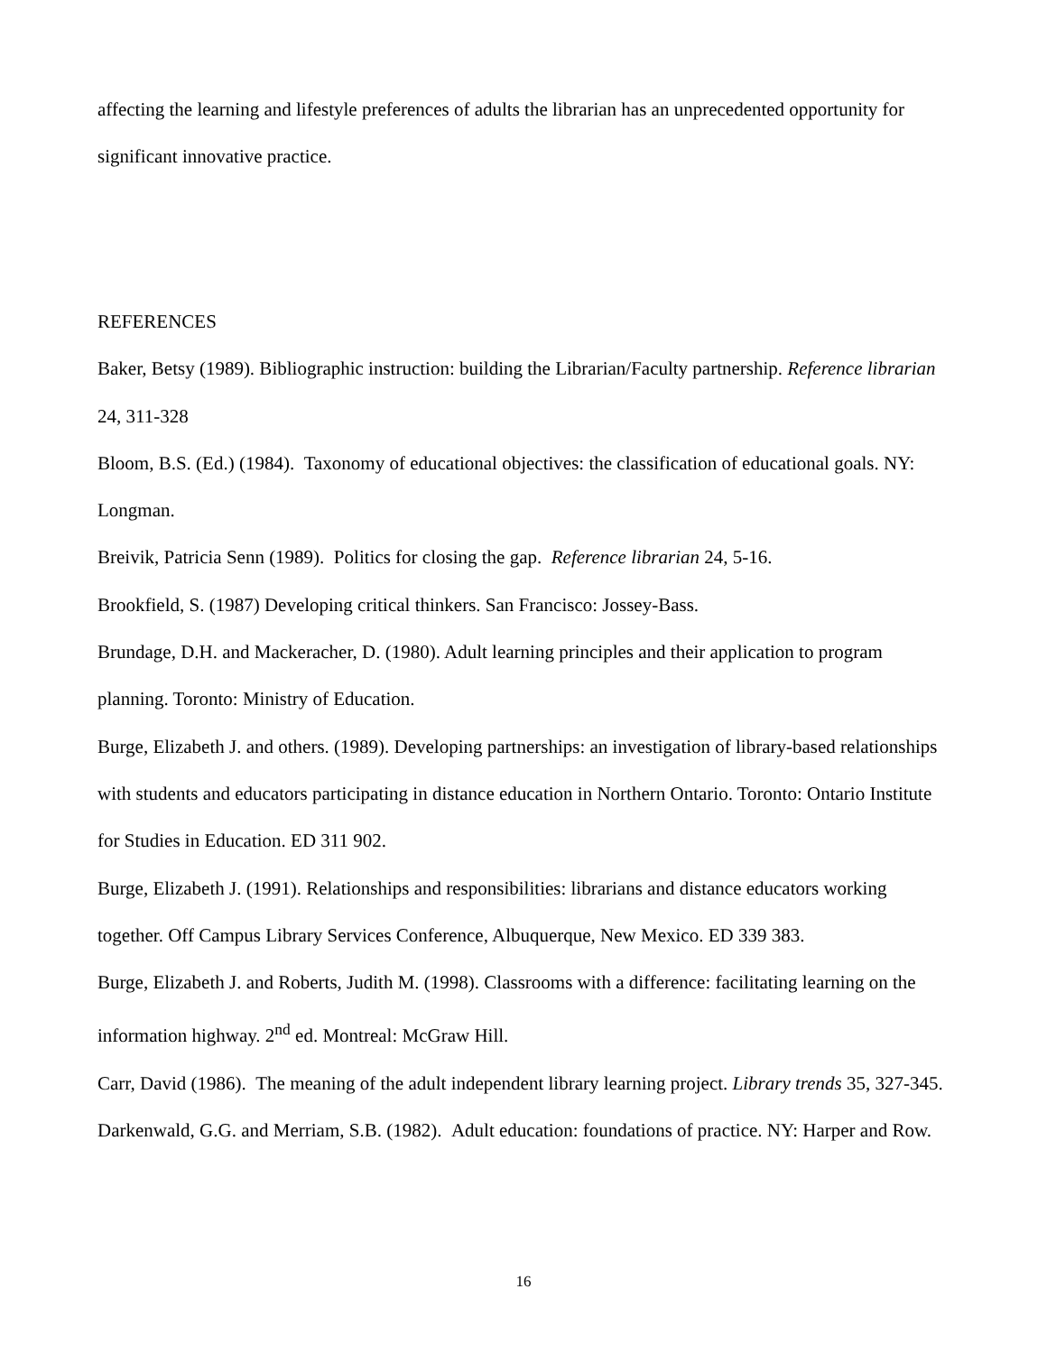affecting the learning and lifestyle preferences of adults the librarian has an unprecedented opportunity for significant innovative practice.
REFERENCES
Baker, Betsy (1989). Bibliographic instruction: building the Librarian/Faculty partnership. Reference librarian 24, 311-328
Bloom, B.S. (Ed.) (1984). Taxonomy of educational objectives: the classification of educational goals. NY: Longman.
Breivik, Patricia Senn (1989). Politics for closing the gap. Reference librarian 24, 5-16.
Brookfield, S. (1987) Developing critical thinkers. San Francisco: Jossey-Bass.
Brundage, D.H. and Mackeracher, D. (1980). Adult learning principles and their application to program planning. Toronto: Ministry of Education.
Burge, Elizabeth J. and others. (1989). Developing partnerships: an investigation of library-based relationships with students and educators participating in distance education in Northern Ontario. Toronto: Ontario Institute for Studies in Education. ED 311 902.
Burge, Elizabeth J. (1991). Relationships and responsibilities: librarians and distance educators working together. Off Campus Library Services Conference, Albuquerque, New Mexico. ED 339 383.
Burge, Elizabeth J. and Roberts, Judith M. (1998). Classrooms with a difference: facilitating learning on the information highway. 2<sup>nd</sup> ed. Montreal: McGraw Hill.
Carr, David (1986). The meaning of the adult independent library learning project. Library trends 35, 327-345.
Darkenwald, G.G. and Merriam, S.B. (1982). Adult education: foundations of practice. NY: Harper and Row.
16